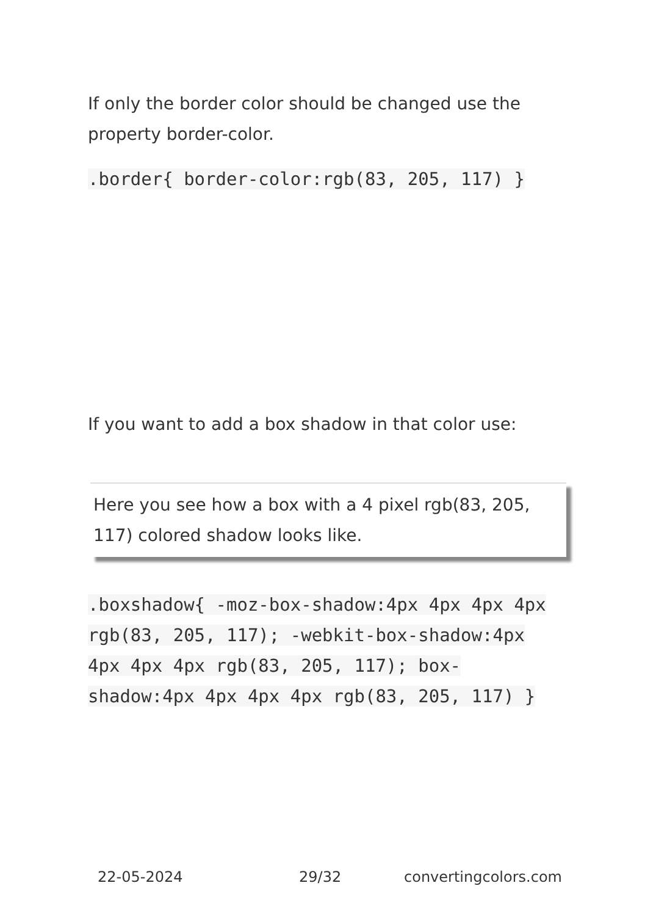If only the border color should be changed use the property border-color.
.border{ border-color:rgb(83, 205, 117) }
If you want to add a box shadow in that color use:
Here you see how a box with a 4 pixel rgb(83, 205, 117) colored shadow looks like.
.boxshadow{ -moz-box-shadow:4px 4px 4px 4px rgb(83, 205, 117); -webkit-box-shadow:4px 4px 4px 4px rgb(83, 205, 117); box-shadow:4px 4px 4px 4px rgb(83, 205, 117) }
22-05-2024 29/32 convertingcolors.com